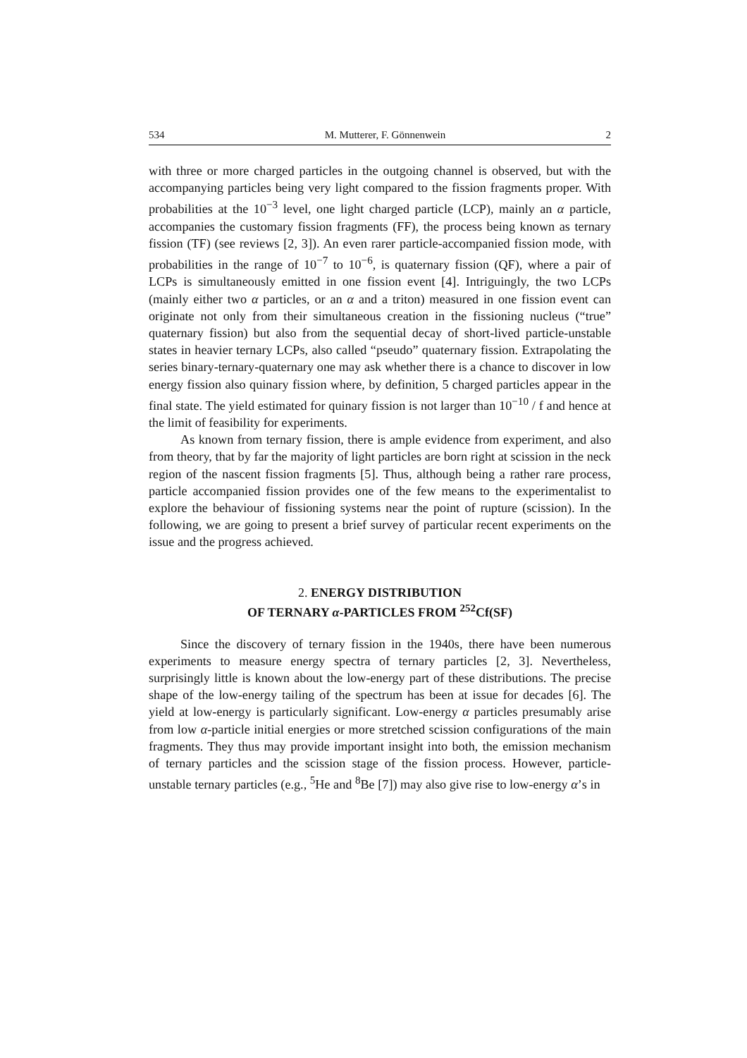534 M. Mutterer, F. Gönnenwein 2
with three or more charged particles in the outgoing channel is observed, but with the accompanying particles being very light compared to the fission fragments proper. With probabilities at the 10<sup>−3</sup> level, one light charged particle (LCP), mainly an α particle, accompanies the customary fission fragments (FF), the process being known as ternary fission (TF) (see reviews [2, 3]). An even rarer particle-accompanied fission mode, with probabilities in the range of 10<sup>−7</sup> to 10<sup>−6</sup>, is quaternary fission (QF), where a pair of LCPs is simultaneously emitted in one fission event [4]. Intriguingly, the two LCPs (mainly either two α particles, or an α and a triton) measured in one fission event can originate not only from their simultaneous creation in the fissioning nucleus (“true” quaternary fission) but also from the sequential decay of short-lived particle-unstable states in heavier ternary LCPs, also called “pseudo” quaternary fission. Extrapolating the series binary-ternary-quaternary one may ask whether there is a chance to discover in low energy fission also quinary fission where, by definition, 5 charged particles appear in the final state. The yield estimated for quinary fission is not larger than 10<sup>−10</sup> / f and hence at the limit of feasibility for experiments.
As known from ternary fission, there is ample evidence from experiment, and also from theory, that by far the majority of light particles are born right at scission in the neck region of the nascent fission fragments [5]. Thus, although being a rather rare process, particle accompanied fission provides one of the few means to the experimentalist to explore the behaviour of fissioning systems near the point of rupture (scission). In the following, we are going to present a brief survey of particular recent experiments on the issue and the progress achieved.
2. ENERGY DISTRIBUTION
OF TERNARY α-PARTICLES FROM <sup>252</sup>Cf(SF)
Since the discovery of ternary fission in the 1940s, there have been numerous experiments to measure energy spectra of ternary particles [2, 3]. Nevertheless, surprisingly little is known about the low-energy part of these distributions. The precise shape of the low-energy tailing of the spectrum has been at issue for decades [6]. The yield at low-energy is particularly significant. Low-energy α particles presumably arise from low α-particle initial energies or more stretched scission configurations of the main fragments. They thus may provide important insight into both, the emission mechanism of ternary particles and the scission stage of the fission process. However, particle-unstable ternary particles (e.g., <sup>5</sup>He and <sup>8</sup>Be [7]) may also give rise to low-energy α’s in